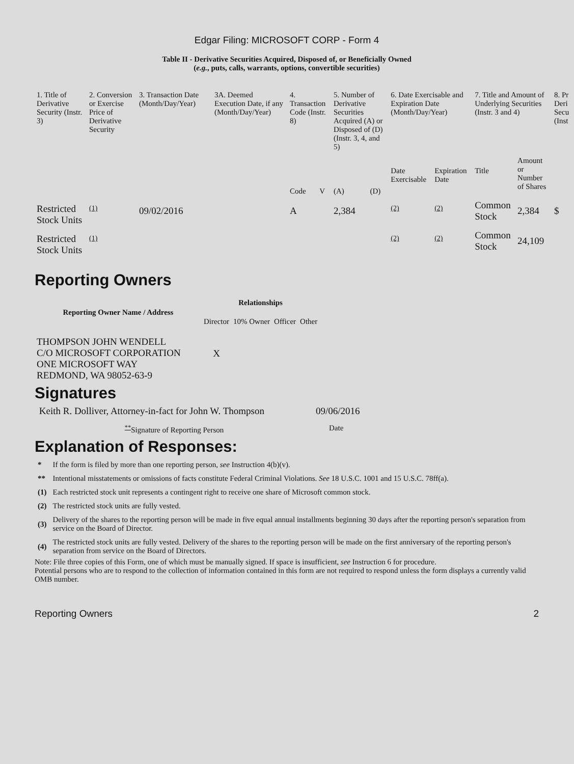Edgar Filing: MICROSOFT CORP - Form 4
Table II - Derivative Securities Acquired, Disposed of, or Beneficially Owned
(e.g., puts, calls, warrants, options, convertible securities)
| 1. Title of Derivative Security (Instr. 3) | 2. Conversion or Exercise Price of Derivative Security | 3. Transaction Date (Month/Day/Year) | 3A. Deemed Execution Date, if any (Month/Day/Year) | 4. Transaction Code (Instr. 8) | | 5. Number of Derivative Securities Acquired (A) or Disposed of (D) (Instr. 3, 4, and 5) | | 6. Date Exercisable and Expiration Date (Month/Day/Year) | | 7. Title and Amount of Underlying Securities (Instr. 3 and 4) | | 8. Pr Deri Secu (Inst |
| --- | --- | --- | --- | --- | --- | --- | --- | --- | --- | --- | --- | --- |
| | | | | Code | V | (A) | (D) | Date Exercisable | Expiration Date | Title | Amount or Number of Shares | |
| Restricted Stock Units | <sup>(1)</sup> | 09/02/2016 | | A | | 2,384 | | <sup>(2)</sup> | <sup>(2)</sup> | Common Stock | 2,384 | $ |
| Restricted Stock Units | <sup>(1)</sup> | | | | | | | <sup>(2)</sup> | <sup>(2)</sup> | Common Stock | 24,109 | |
Reporting Owners
| Reporting Owner Name / Address | Relationships | | | |
| --- | --- | --- | --- | --- |
| | Director | 10% Owner | Officer | Other |
| THOMPSON JOHN WENDELL C/O MICROSOFT CORPORATION ONE MICROSOFT WAY REDMOND, WA 98052-63-9 | X | | | |
Signatures
| Keith R. Dolliver, Attorney-in-fact for John W. Thompson | 09/06/2016 |
| <sup>**</sup> Signature of Reporting Person | Date |
Explanation of Responses:
| * | If the form is filed by more than one reporting person, see Instruction 4(b)(v). |
| ** | Intentional misstatements or omissions of facts constitute Federal Criminal Violations. See 18 U.S.C. 1001 and 15 U.S.C. 78ff(a). |
| (1) | Each restricted stock unit represents a contingent right to receive one share of Microsoft common stock. |
| (2) | The restricted stock units are fully vested. |
| (3) | Delivery of the shares to the reporting person will be made in five equal annual installments beginning 30 days after the reporting person's separation from service on the Board of Director. |
| (4) | The restricted stock units are fully vested. Delivery of the shares to the reporting person will be made on the first anniversary of the reporting person's separation from service on the Board of Directors. |
Note: File three copies of this Form, one of which must be manually signed. If space is insufficient, see Instruction 6 for procedure.
Potential persons who are to respond to the collection of information contained in this form are not required to respond unless the form displays a currently valid OMB number.
Reporting Owners 2